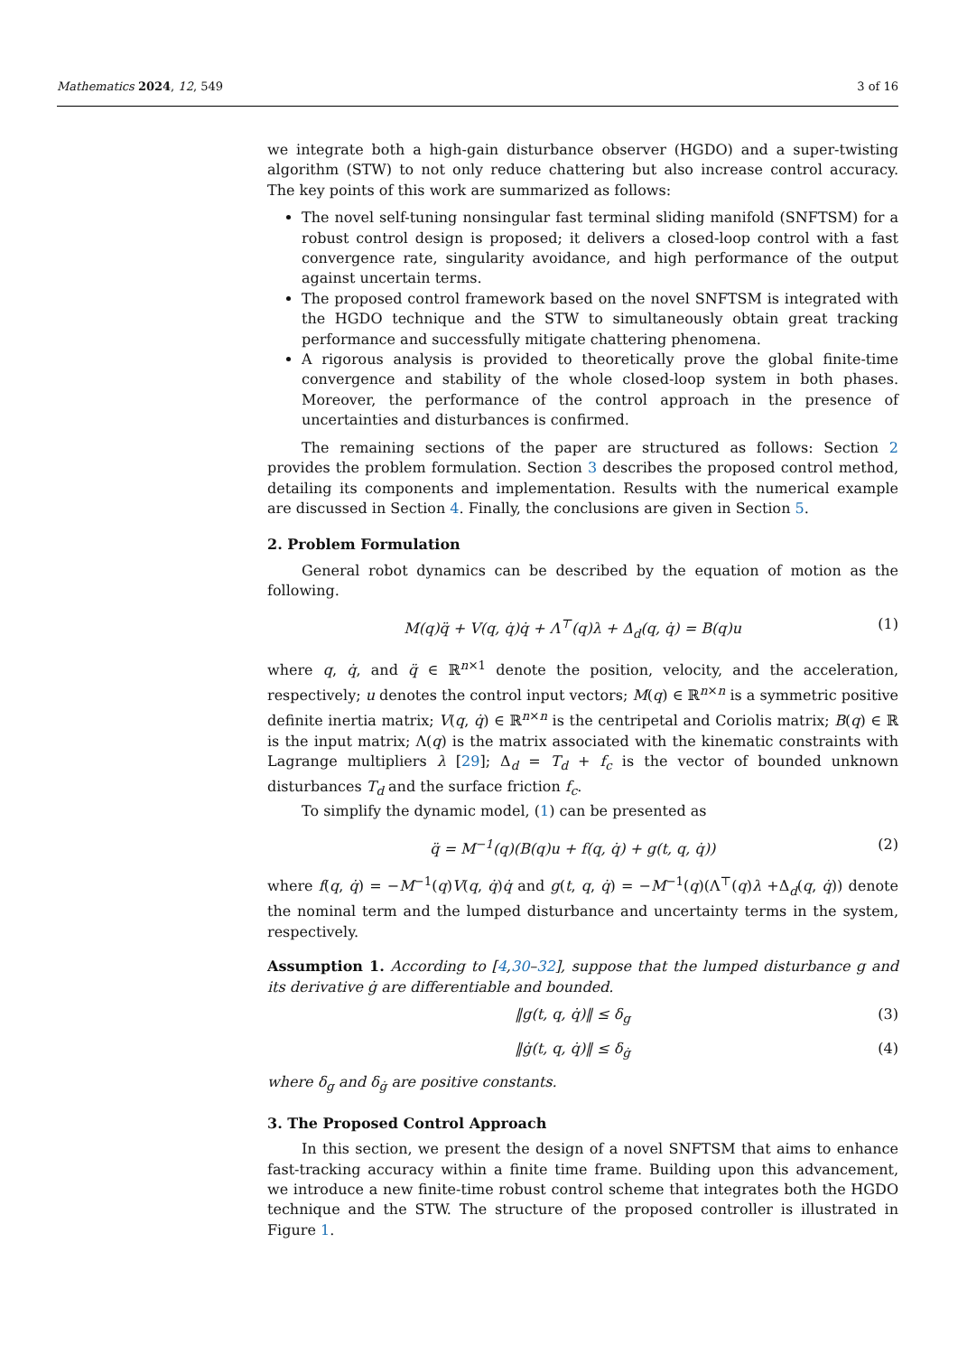Mathematics 2024, 12, 549 3 of 16
we integrate both a high-gain disturbance observer (HGDO) and a super-twisting algorithm (STW) to not only reduce chattering but also increase control accuracy. The key points of this work are summarized as follows:
The novel self-tuning nonsingular fast terminal sliding manifold (SNFTSM) for a robust control design is proposed; it delivers a closed-loop control with a fast convergence rate, singularity avoidance, and high performance of the output against uncertain terms.
The proposed control framework based on the novel SNFTSM is integrated with the HGDO technique and the STW to simultaneously obtain great tracking performance and successfully mitigate chattering phenomena.
A rigorous analysis is provided to theoretically prove the global finite-time convergence and stability of the whole closed-loop system in both phases. Moreover, the performance of the control approach in the presence of uncertainties and disturbances is confirmed.
The remaining sections of the paper are structured as follows: Section 2 provides the problem formulation. Section 3 describes the proposed control method, detailing its components and implementation. Results with the numerical example are discussed in Section 4. Finally, the conclusions are given in Section 5.
2. Problem Formulation
General robot dynamics can be described by the equation of motion as the following.
M(q)q̈ + V(q, q̇)q̇ + Λ<sup>⊤</sup>(q)λ + Δ<sub>d</sub>(q, q̇) = B(q)u (1)
where q, q̇, and q̈ ∈ ℝ<sup>n×1</sup> denote the position, velocity, and the acceleration, respectively; u denotes the control input vectors; M(q) ∈ ℝ<sup>n×n</sup> is a symmetric positive definite inertia matrix; V(q, q̇) ∈ ℝ<sup>n×n</sup> is the centripetal and Coriolis matrix; B(q) ∈ ℝ is the input matrix; Λ(q) is the matrix associated with the kinematic constraints with Lagrange multipliers λ [29]; Δ<sub>d</sub> = T<sub>d</sub> + f<sub>c</sub> is the vector of bounded unknown disturbances T<sub>d</sub> and the surface friction f<sub>c</sub>.
To simplify the dynamic model, (1) can be presented as
q̈ = M<sup>−1</sup>(q)(B(q)u + f(q, q̇) + g(t, q, q̇)) (2)
where f(q, q̇) = −M<sup>−1</sup>(q)V(q, q̇)q̇ and g(t, q, q̇) = −M<sup>−1</sup>(q)(Λ<sup>⊤</sup>(q)λ +Δ<sub>d</sub>(q, q̇)) denote the nominal term and the lumped disturbance and uncertainty terms in the system, respectively.
Assumption 1. According to [4,30–32], suppose that the lumped disturbance g and its derivative ġ are differentiable and bounded.
‖g(t, q, q̇)‖ ≤ δ<sub>g</sub> (3)
‖ġ(t, q, q̇)‖ ≤ δ<sub>ġ</sub> (4)
where δ<sub>g</sub> and δ<sub>ġ</sub> are positive constants.
3. The Proposed Control Approach
In this section, we present the design of a novel SNFTSM that aims to enhance fast-tracking accuracy within a finite time frame. Building upon this advancement, we introduce a new finite-time robust control scheme that integrates both the HGDO technique and the STW. The structure of the proposed controller is illustrated in Figure 1.